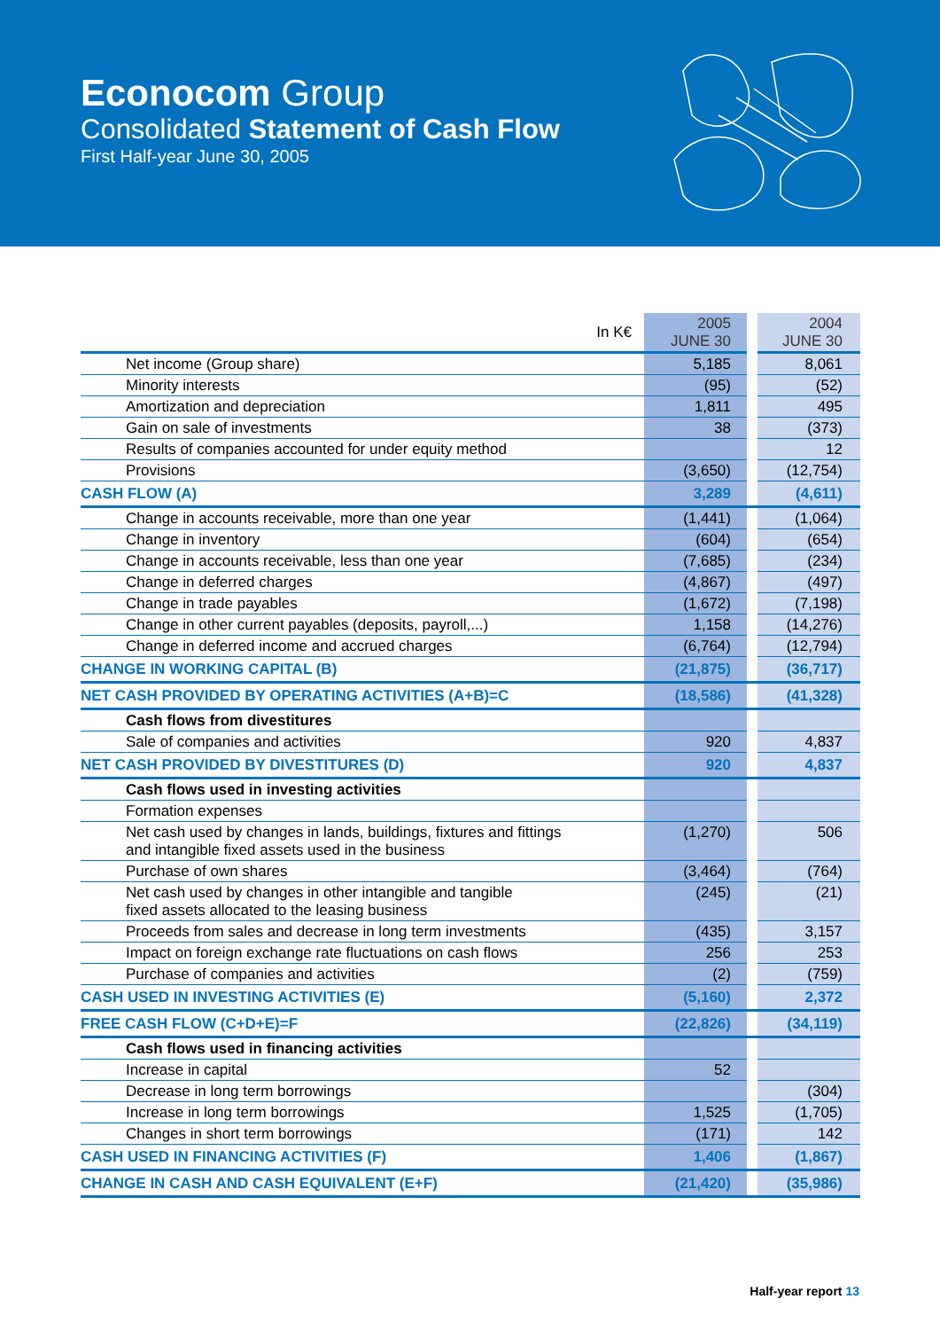Econocom Group
Consolidated Statement of Cash Flow
First Half-year June 30, 2005
| In K€ | 2005 JUNE 30 | | 2004 JUNE 30 |
| --- | --- | --- | --- |
| Net income (Group share) | 5,185 | | 8,061 |
| Minority interests | (95) | | (52) |
| Amortization and depreciation | 1,811 | | 495 |
| Gain on sale of investments | 38 | | (373) |
| Results of companies accounted for under equity method | | | 12 |
| Provisions | (3,650) | | (12,754) |
| CASH FLOW (A) | 3,289 | | (4,611) |
| Change in accounts receivable, more than one year | (1,441) | | (1,064) |
| Change in inventory | (604) | | (654) |
| Change in accounts receivable, less than one year | (7,685) | | (234) |
| Change in deferred charges | (4,867) | | (497) |
| Change in trade payables | (1,672) | | (7,198) |
| Change in other current payables (deposits, payroll,...) | 1,158 | | (14,276) |
| Change in deferred income and accrued charges | (6,764) | | (12,794) |
| CHANGE IN WORKING CAPITAL (B) | (21,875) | | (36,717) |
| NET CASH PROVIDED BY OPERATING ACTIVITIES (A+B)=C | (18,586) | | (41,328) |
| Cash flows from divestitures | | | |
| Sale of companies and activities | 920 | | 4,837 |
| NET CASH PROVIDED BY DIVESTITURES (D) | 920 | | 4,837 |
| Cash flows used in investing activities | | | |
| Formation expenses | | | |
| Net cash used by changes in lands, buildings, fixtures and fittings and intangible fixed assets used in the business | (1,270) | | 506 |
| Purchase of own shares | (3,464) | | (764) |
| Net cash used by changes in other intangible and tangible fixed assets allocated to the leasing business | (245) | | (21) |
| Proceeds from sales and decrease in long term investments | (435) | | 3,157 |
| Impact on foreign exchange rate fluctuations on cash flows | 256 | | 253 |
| Purchase of companies and activities | (2) | | (759) |
| CASH USED IN INVESTING ACTIVITIES (E) | (5,160) | | 2,372 |
| FREE CASH FLOW (C+D+E)=F | (22,826) | | (34,119) |
| Cash flows used in financing activities | | | |
| Increase in capital | 52 | | |
| Decrease in long term borrowings | | | (304) |
| Increase in long term borrowings | 1,525 | | (1,705) |
| Changes in short term borrowings | (171) | | 142 |
| CASH USED IN FINANCING ACTIVITIES (F) | 1,406 | | (1,867) |
| CHANGE IN CASH AND CASH EQUIVALENT (E+F) | (21,420) | | (35,986) |
Half-year report 13